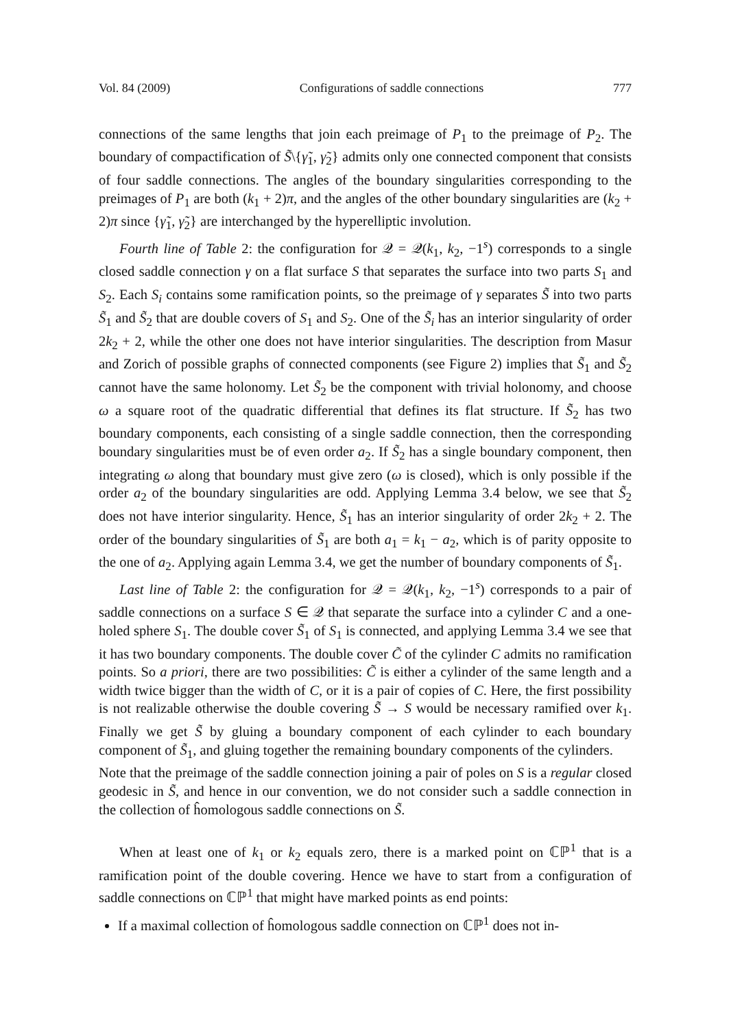Vol. 84 (2009) Configurations of saddle connections 777
connections of the same lengths that join each preimage of P<sub>1</sub> to the preimage of P<sub>2</sub>. The boundary of compactification of S̃\{γ̃<sub>1</sub>, γ̃<sub>2</sub>} admits only one connected component that consists of four saddle connections. The angles of the boundary singularities corresponding to the preimages of P<sub>1</sub> are both (k<sub>1</sub> + 2)π, and the angles of the other boundary singularities are (k<sub>2</sub> + 2)π since {γ̃<sub>1</sub>, γ̃<sub>2</sub>} are interchanged by the hyperelliptic involution.
Fourth line of Table 2: the configuration for 𝒬 = 𝒬(k<sub>1</sub>, k<sub>2</sub>, −1<sup>s</sup>) corresponds to a single closed saddle connection γ on a flat surface S that separates the surface into two parts S<sub>1</sub> and S<sub>2</sub>. Each S<sub>i</sub> contains some ramification points, so the preimage of γ separates S̃ into two parts S̃<sub>1</sub> and S̃<sub>2</sub> that are double covers of S<sub>1</sub> and S<sub>2</sub>. One of the S̃<sub>i</sub> has an interior singularity of order 2k<sub>2</sub> + 2, while the other one does not have interior singularities. The description from Masur and Zorich of possible graphs of connected components (see Figure 2) implies that S̃<sub>1</sub> and S̃<sub>2</sub> cannot have the same holonomy. Let S̃<sub>2</sub> be the component with trivial holonomy, and choose ω a square root of the quadratic differential that defines its flat structure. If S̃<sub>2</sub> has two boundary components, each consisting of a single saddle connection, then the corresponding boundary singularities must be of even order a<sub>2</sub>. If S̃<sub>2</sub> has a single boundary component, then integrating ω along that boundary must give zero (ω is closed), which is only possible if the order a<sub>2</sub> of the boundary singularities are odd. Applying Lemma 3.4 below, we see that S̃<sub>2</sub> does not have interior singularity. Hence, S̃<sub>1</sub> has an interior singularity of order 2k<sub>2</sub> + 2. The order of the boundary singularities of S̃<sub>1</sub> are both a<sub>1</sub> = k<sub>1</sub> − a<sub>2</sub>, which is of parity opposite to the one of a<sub>2</sub>. Applying again Lemma 3.4, we get the number of boundary components of S̃<sub>1</sub>.
Last line of Table 2: the configuration for 𝒬 = 𝒬(k<sub>1</sub>, k<sub>2</sub>, −1<sup>s</sup>) corresponds to a pair of saddle connections on a surface S ∈ 𝒬 that separate the surface into a cylinder C and a one-holed sphere S<sub>1</sub>. The double cover S̃<sub>1</sub> of S<sub>1</sub> is connected, and applying Lemma 3.4 we see that it has two boundary components. The double cover C̃ of the cylinder C admits no ramification points. So a priori, there are two possibilities: C̃ is either a cylinder of the same length and a width twice bigger than the width of C, or it is a pair of copies of C. Here, the first possibility is not realizable otherwise the double covering S̃ → S would be necessary ramified over k<sub>1</sub>. Finally we get S̃ by gluing a boundary component of each cylinder to each boundary component of S̃<sub>1</sub>, and gluing together the remaining boundary components of the cylinders.
Note that the preimage of the saddle connection joining a pair of poles on S is a regular closed geodesic in S̃, and hence in our convention, we do not consider such a saddle connection in the collection of ĥomologous saddle connections on S̃.
When at least one of k<sub>1</sub> or k<sub>2</sub> equals zero, there is a marked point on ℂℙ<sup>1</sup> that is a ramification point of the double covering. Hence we have to start from a configuration of saddle connections on ℂℙ<sup>1</sup> that might have marked points as end points:
If a maximal collection of ĥomologous saddle connection on ℂℙ<sup>1</sup> does not in-